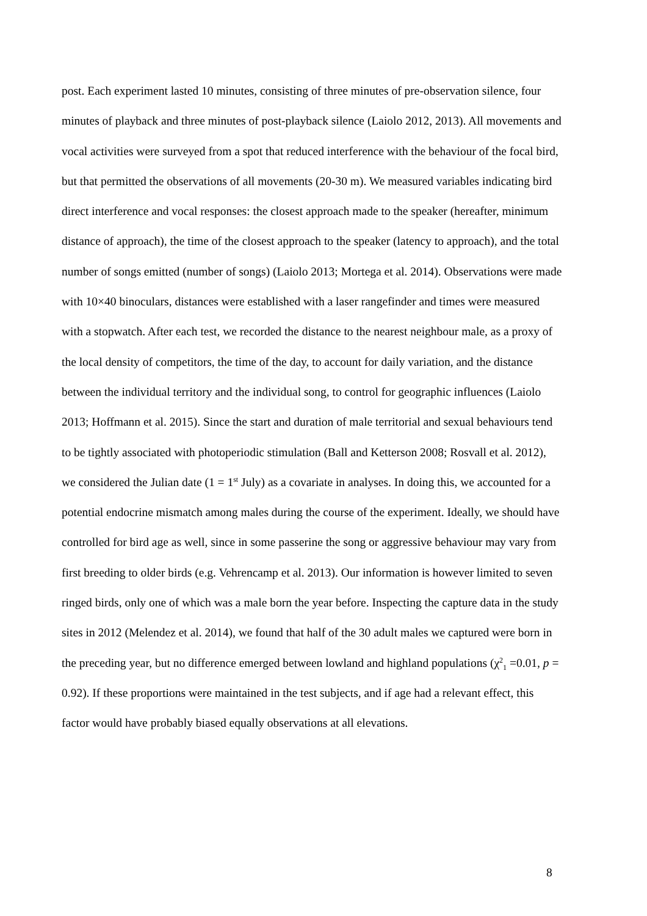post. Each experiment lasted 10 minutes, consisting of three minutes of pre-observation silence, four minutes of playback and three minutes of post-playback silence (Laiolo 2012, 2013). All movements and vocal activities were surveyed from a spot that reduced interference with the behaviour of the focal bird, but that permitted the observations of all movements (20-30 m). We measured variables indicating bird direct interference and vocal responses: the closest approach made to the speaker (hereafter, minimum distance of approach), the time of the closest approach to the speaker (latency to approach), and the total number of songs emitted (number of songs) (Laiolo 2013; Mortega et al. 2014). Observations were made with 10×40 binoculars, distances were established with a laser rangefinder and times were measured with a stopwatch. After each test, we recorded the distance to the nearest neighbour male, as a proxy of the local density of competitors, the time of the day, to account for daily variation, and the distance between the individual territory and the individual song, to control for geographic influences (Laiolo 2013; Hoffmann et al. 2015). Since the start and duration of male territorial and sexual behaviours tend to be tightly associated with photoperiodic stimulation (Ball and Ketterson 2008; Rosvall et al. 2012), we considered the Julian date (1 = 1<sup>st</sup> July) as a covariate in analyses. In doing this, we accounted for a potential endocrine mismatch among males during the course of the experiment. Ideally, we should have controlled for bird age as well, since in some passerine the song or aggressive behaviour may vary from first breeding to older birds (e.g. Vehrencamp et al. 2013). Our information is however limited to seven ringed birds, only one of which was a male born the year before. Inspecting the capture data in the study sites in 2012 (Melendez et al. 2014), we found that half of the 30 adult males we captured were born in the preceding year, but no difference emerged between lowland and highland populations (χ<sup>2</sup><sub>1</sub> =0.01, p = 0.92). If these proportions were maintained in the test subjects, and if age had a relevant effect, this factor would have probably biased equally observations at all elevations.
8